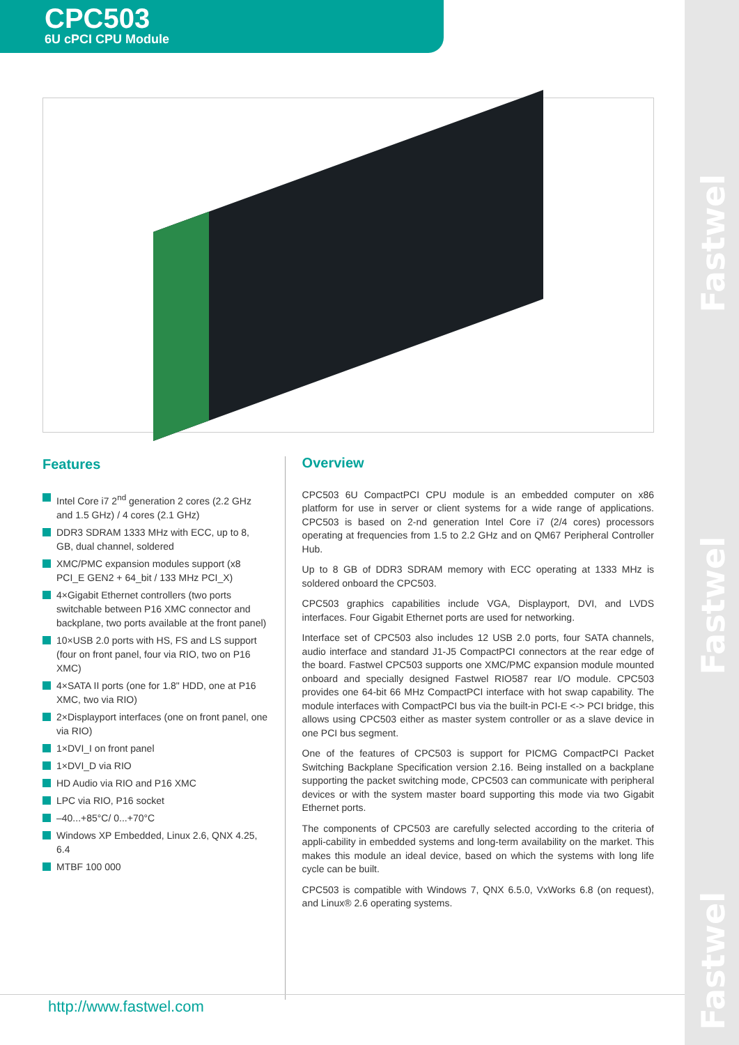Fastwel
Fastwel
Fastwel
CPC503
6U cPCI CPU Module
Features
Intel Core i7 2<sup>nd</sup> generation 2 cores (2.2 GHz and 1.5 GHz) / 4 cores (2.1 GHz)
DDR3 SDRAM 1333 MHz with ECC, up to 8, GB, dual channel, soldered
XMC/PMC expansion modules support (x8 PCI_E GEN2 + 64_bit / 133 MHz PCI_X)
4×Gigabit Ethernet controllers (two ports switchable between P16 XMC connector and backplane, two ports available at the front panel)
10×USB 2.0 ports with HS, FS and LS support (four on front panel, four via RIO, two on P16 XMC)
4×SATA II ports (one for 1.8" HDD, one at P16 XMC, two via RIO)
2×Displayport interfaces (one on front panel, one via RIO)
1×DVI_I on front panel
1×DVI_D via RIO
HD Audio via RIO and P16 XMC
LPC via RIO, P16 socket
–40...+85°C/ 0...+70°C
Windows XP Embedded, Linux 2.6, QNX 4.25, 6.4
MTBF 100 000
Overview
CPC503 6U CompactPCI CPU module is an embedded computer on x86 platform for use in server or client systems for a wide range of applications. CPC503 is based on 2-nd generation Intel Core i7 (2/4 cores) processors operating at frequencies from 1.5 to 2.2 GHz and on QM67 Peripheral Controller Hub.
Up to 8 GB of DDR3 SDRAM memory with ECC operating at 1333 MHz is soldered onboard the CPC503.
CPC503 graphics capabilities include VGA, Displayport, DVI, and LVDS interfaces. Four Gigabit Ethernet ports are used for networking.
Interface set of CPC503 also includes 12 USB 2.0 ports, four SATA channels, audio interface and standard J1-J5 CompactPCI connectors at the rear edge of the board. Fastwel CPC503 supports one XMC/PMC expansion module mounted onboard and specially designed Fastwel RIO587 rear I/O module. CPC503 provides one 64-bit 66 MHz CompactPCI interface with hot swap capability. The module interfaces with CompactPCI bus via the built-in PCI-E <-> PCI bridge, this allows using CPC503 either as master system controller or as a slave device in one PCI bus segment.
One of the features of CPC503 is support for PICMG CompactPCI Packet Switching Backplane Specification version 2.16. Being installed on a backplane supporting the packet switching mode, CPC503 can communicate with peripheral devices or with the system master board supporting this mode via two Gigabit Ethernet ports.
The components of CPC503 are carefully selected according to the criteria of appli-cability in embedded systems and long-term availability on the market. This makes this module an ideal device, based on which the systems with long life cycle can be built.
CPC503 is compatible with Windows 7, QNX 6.5.0, VxWorks 6.8 (on request), and Linux® 2.6 operating systems.
http://www.fastwel.com